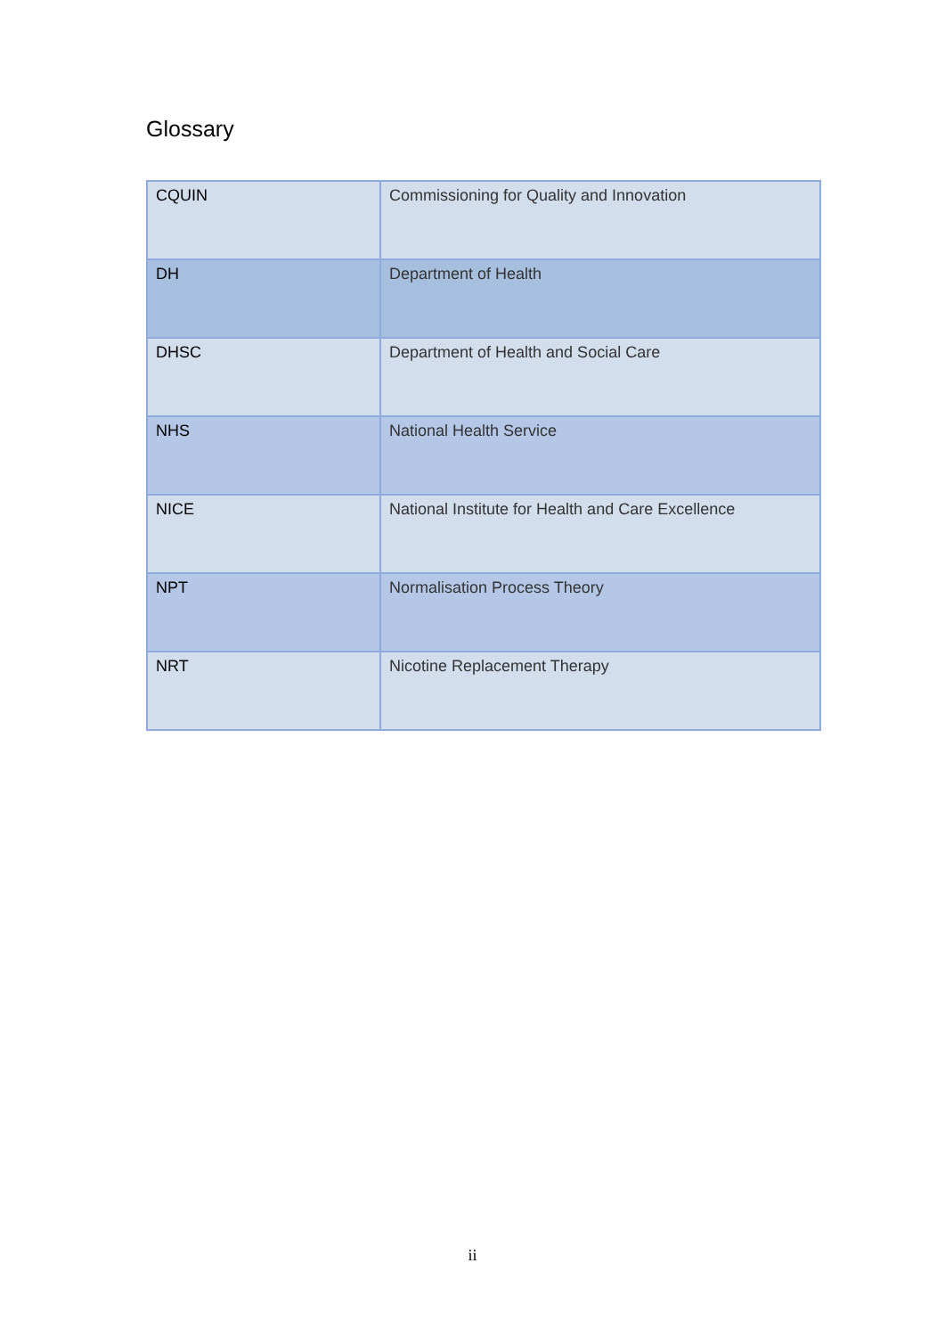Glossary
| CQUIN | Commissioning for Quality and Innovation |
| DH | Department of Health |
| DHSC | Department of Health and Social Care |
| NHS | National Health Service |
| NICE | National Institute for Health and Care Excellence |
| NPT | Normalisation Process Theory |
| NRT | Nicotine Replacement Therapy |
ii